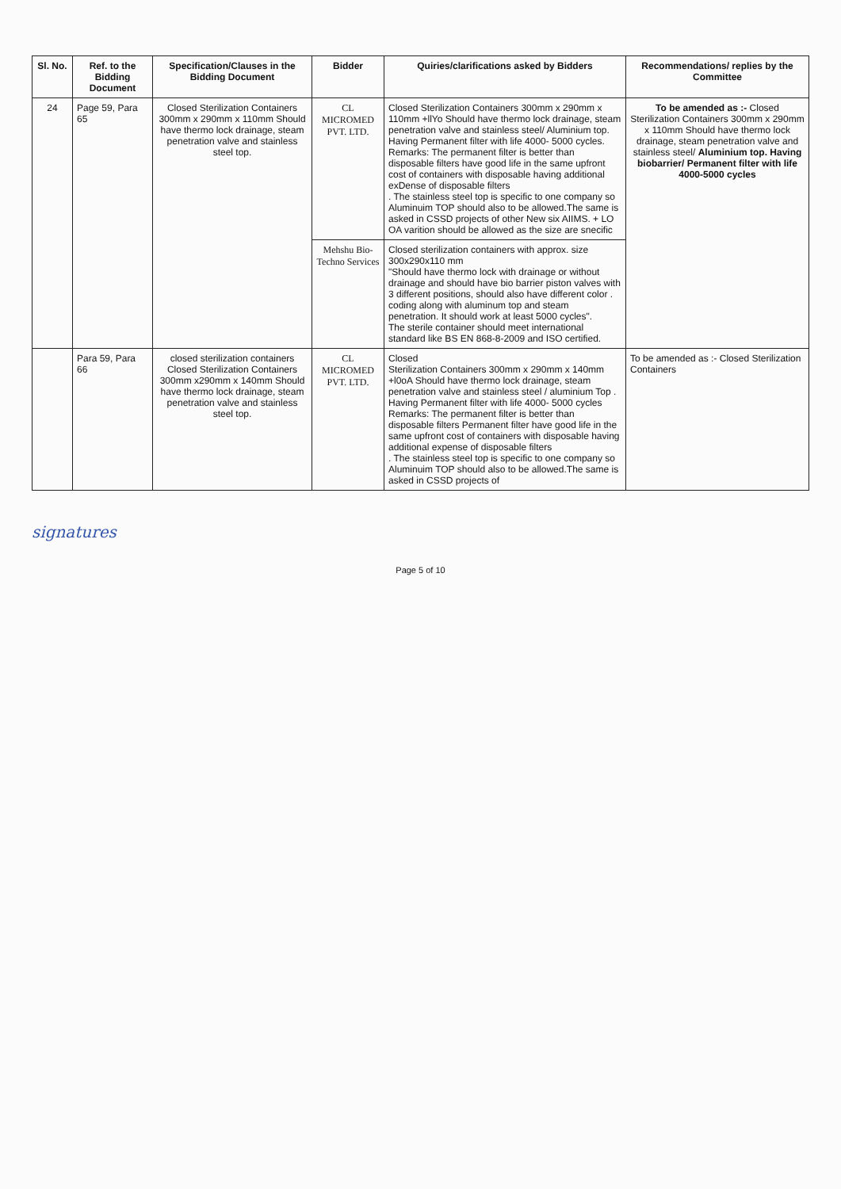| Sl. No. | Ref. to the Bidding Document | Specification/Clauses in the Bidding Document | Bidder | Quiries/clarifications asked by Bidders | Recommendations/ replies by the Committee |
| --- | --- | --- | --- | --- | --- |
| 24 | Page 59, Para 65 | Closed Sterilization Containers 300mm x 290mm x 110mm Should have thermo lock drainage, steam penetration valve and stainless steel top. | CL MICROMED PVT. LTD. | Closed Sterilization Containers 300mm x 290mm x 110mm +llYo Should have thermo lock drainage, steam penetration valve and stainless steel/ Aluminium top. Having Permanent filter with life 4000- 5000 cycles. Remarks: The permanent filter is better than disposable filters have good life in the same upfront cost of containers with disposable having additional exDense of disposable filters . The stainless steel top is specific to one company so Aluminuim TOP should also to be allowed.The same is asked in CSSD projects of other New six AIIMS. + LO OA varition should be allowed as the size are snecific | To be amended as :- Closed Sterilization Containers 300mm x 290mm x 110mm Should have thermo lock drainage, steam penetration valve and stainless steel/ Aluminium top. Having biobarrier/ Permanent filter with life 4000-5000 cycles |
| | | | Mehshu Bio-Techno Services | Closed sterilization containers with approx. size 300x290x110 mm "Should have thermo lock with drainage or without drainage and should have bio barrier piston valves with 3 different positions, should also have different color . coding along with aluminum top and steam penetration. It should work at least 5000 cycles". The sterile container should meet international standard like BS EN 868-8-2009 and ISO certified. | |
| | Para 59, Para 66 | closed sterilization containers Closed Sterilization Containers 300mm x290mm x 140mm Should have thermo lock drainage, steam penetration valve and stainless steel top. | CL MICROMED PVT. LTD. | Closed Sterilization Containers 300mm x 290mm x 140mm +l0oA Should have thermo lock drainage, steam penetration valve and stainless steel / aluminium Top . Having Permanent filter with life 4000- 5000 cycles Remarks: The permanent filter is better than disposable filters Permanent filter have good life in the same upfront cost of containers with disposable having additional expense of disposable filters . The stainless steel top is specific to one company so Aluminuim TOP should also to be allowed.The same is asked in CSSD projects of | To be amended as :- Closed Sterilization Containers |
signatures
Page 5 of 10